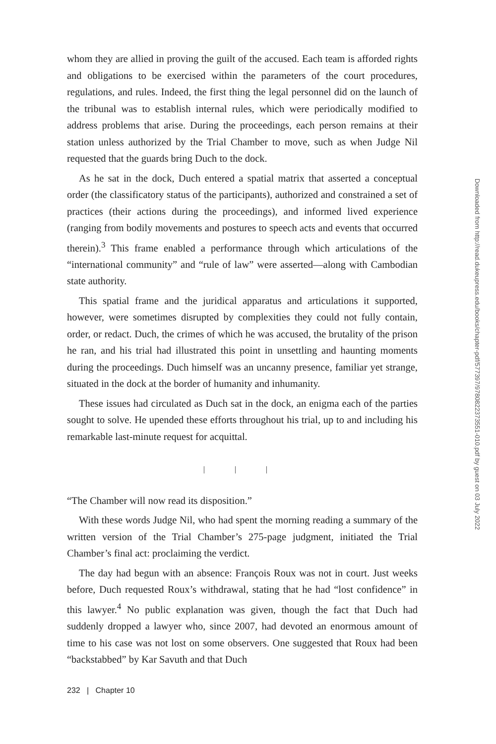whom they are allied in proving the guilt of the accused. Each team is afforded rights and obligations to be exercised within the parameters of the court procedures, regulations, and rules. Indeed, the first thing the legal personnel did on the launch of the tribunal was to establish internal rules, which were periodically modified to address problems that arise. During the proceedings, each person remains at their station unless authorized by the Trial Chamber to move, such as when Judge Nil requested that the guards bring Duch to the dock.
As he sat in the dock, Duch entered a spatial matrix that asserted a conceptual order (the classificatory status of the participants), authorized and constrained a set of practices (their actions during the proceedings), and informed lived experience (ranging from bodily movements and postures to speech acts and events that occurred therein).<sup>3</sup> This frame enabled a performance through which articulations of the “international community” and “rule of law” were asserted—along with Cambodian state authority.
This spatial frame and the juridical apparatus and articulations it supported, however, were sometimes disrupted by complexities they could not fully contain, order, or redact. Duch, the crimes of which he was accused, the brutality of the prison he ran, and his trial had illustrated this point in unsettling and haunting moments during the proceedings. Duch himself was an uncanny presence, familiar yet strange, situated in the dock at the border of humanity and inhumanity.
These issues had circulated as Duch sat in the dock, an enigma each of the parties sought to solve. He upended these efforts throughout his trial, up to and including his remarkable last-minute request for acquittal.
| | |
“The Chamber will now read its disposition.”
With these words Judge Nil, who had spent the morning reading a summary of the written version of the Trial Chamber’s 275-page judgment, initiated the Trial Chamber’s final act: proclaiming the verdict.
The day had begun with an absence: François Roux was not in court. Just weeks before, Duch requested Roux’s withdrawal, stating that he had “lost confidence” in this lawyer.<sup>4</sup> No public explanation was given, though the fact that Duch had suddenly dropped a lawyer who, since 2007, had devoted an enormous amount of time to his case was not lost on some observers. One suggested that Roux had been “backstabbed” by Kar Savuth and that Duch
232 | Chapter 10
Downloaded from http://read.dukeupress.edu/books/chapter-pdf/577397/9780822373551-010.pdf by guest on 03 July 2022